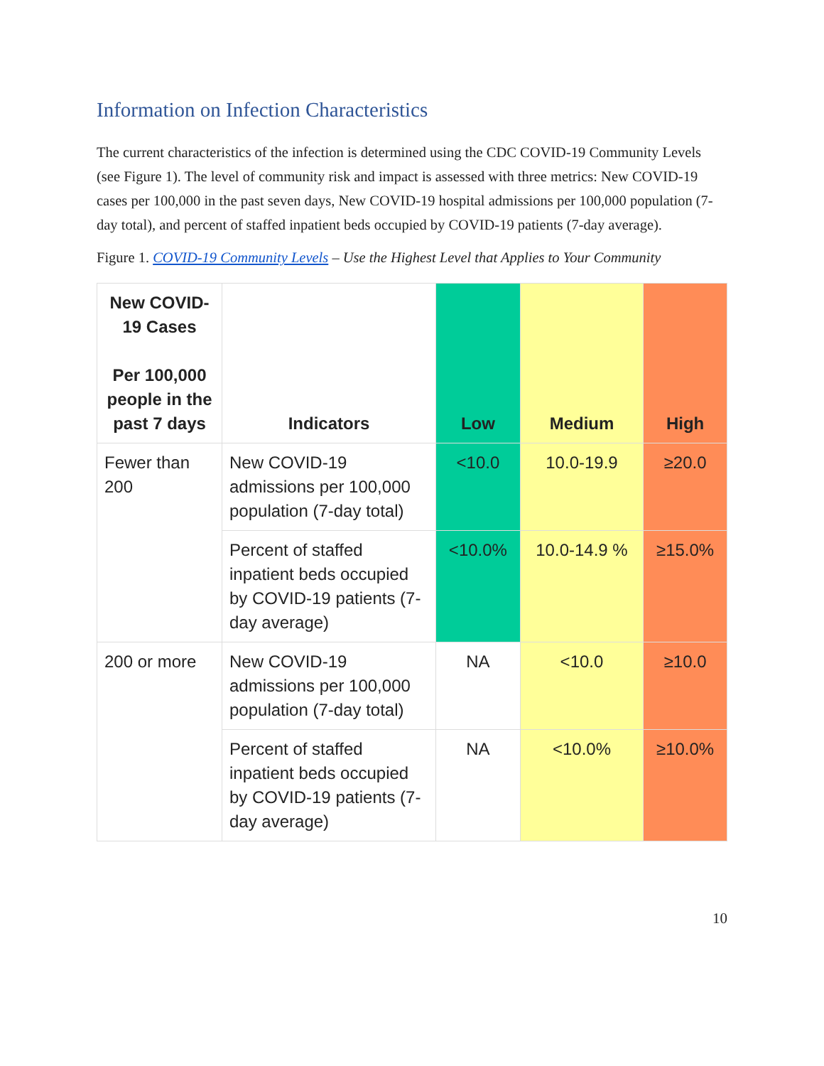Information on Infection Characteristics
The current characteristics of the infection is determined using the CDC COVID-19 Community Levels (see Figure 1). The level of community risk and impact is assessed with three metrics: New COVID-19 cases per 100,000 in the past seven days, New COVID-19 hospital admissions per 100,000 population (7-day total), and percent of staffed inpatient beds occupied by COVID-19 patients (7-day average).
Figure 1. COVID-19 Community Levels – Use the Highest Level that Applies to Your Community
| New COVID-19 Cases Per 100,000 people in the past 7 days | Indicators | Low | Medium | High |
| --- | --- | --- | --- | --- |
| Fewer than 200 | New COVID-19 admissions per 100,000 population (7-day total) | <10.0 | 10.0-19.9 | ≥20.0 |
| | Percent of staffed inpatient beds occupied by COVID-19 patients (7-day average) | <10.0% | 10.0-14.9 % | ≥15.0% |
| 200 or more | New COVID-19 admissions per 100,000 population (7-day total) | NA | <10.0 | ≥10.0 |
| | Percent of staffed inpatient beds occupied by COVID-19 patients (7-day average) | NA | <10.0% | ≥10.0% |
10